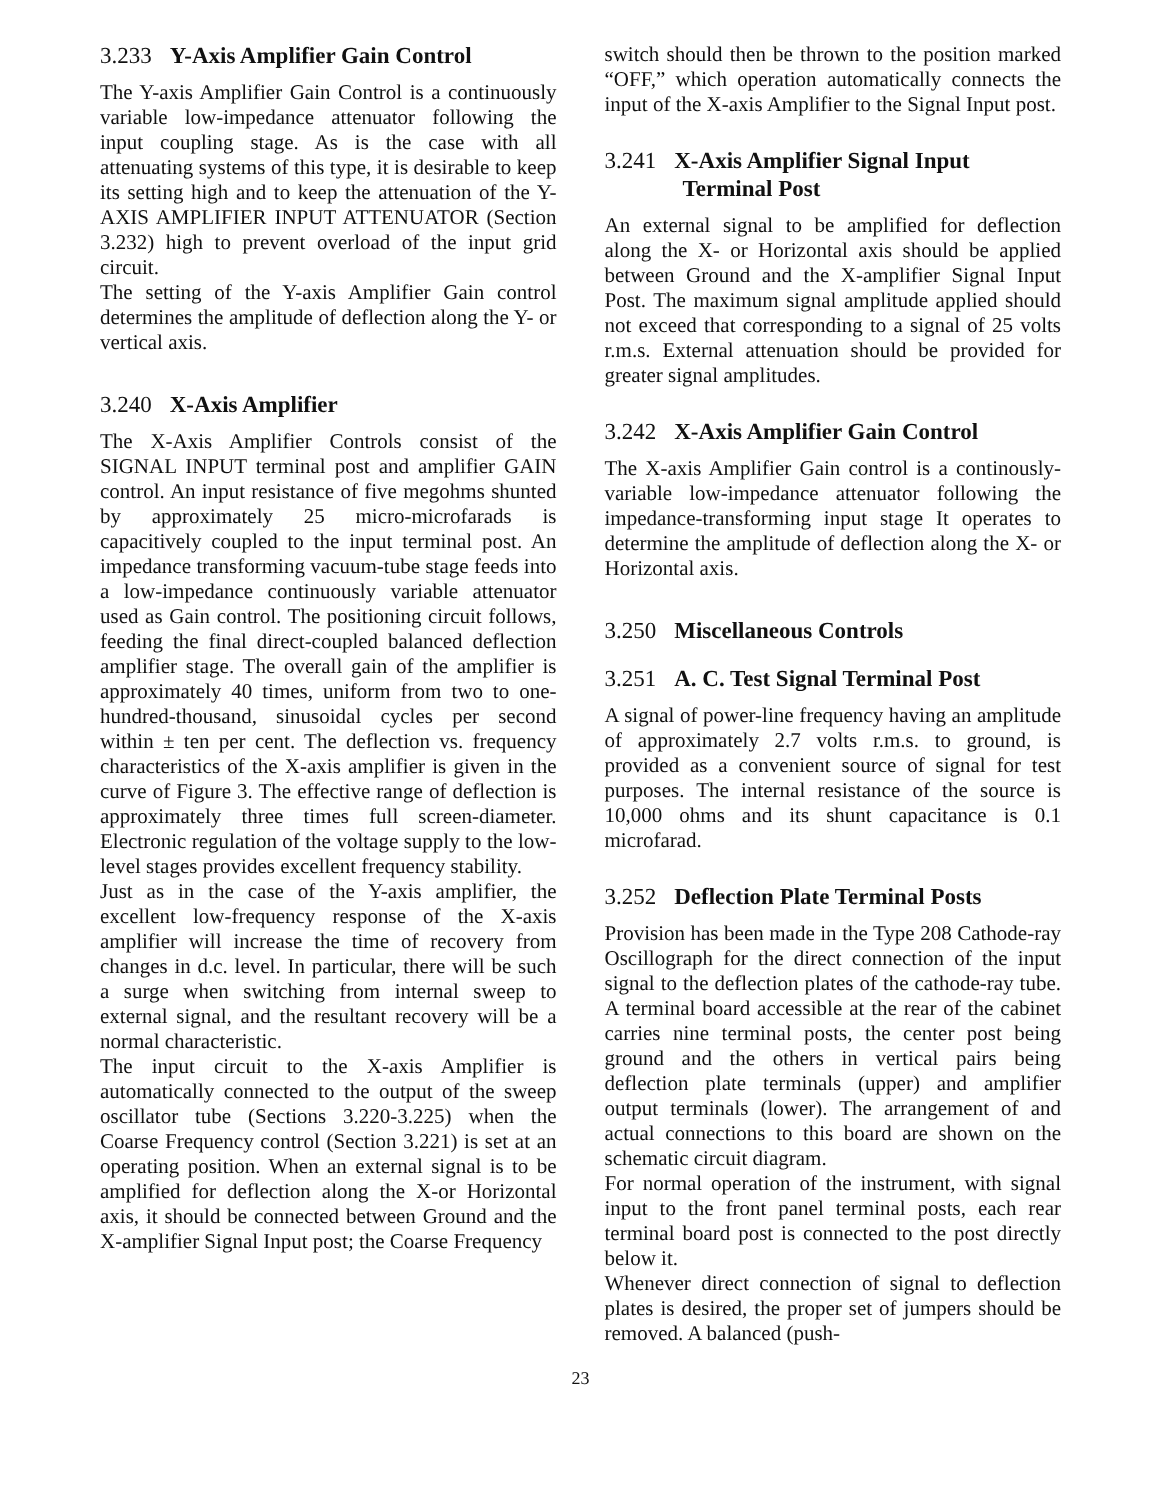3.233 Y-Axis Amplifier Gain Control
The Y-axis Amplifier Gain Control is a continuously variable low-impedance attenuator following the input coupling stage. As is the case with all attenuating systems of this type, it is desirable to keep its setting high and to keep the attenuation of the Y-AXIS AMPLIFIER INPUT ATTENUATOR (Section 3.232) high to prevent overload of the input grid circuit.
The setting of the Y-axis Amplifier Gain control determines the amplitude of deflection along the Y- or vertical axis.
3.240 X-Axis Amplifier
The X-Axis Amplifier Controls consist of the SIGNAL INPUT terminal post and amplifier GAIN control. An input resistance of five megohms shunted by approximately 25 micro-microfarads is capacitively coupled to the input terminal post. An impedance transforming vacuum-tube stage feeds into a low-impedance continuously variable attenuator used as Gain control. The positioning circuit follows, feeding the final direct-coupled balanced deflection amplifier stage. The overall gain of the amplifier is approximately 40 times, uniform from two to one-hundred-thousand, sinusoidal cycles per second within ± ten per cent. The deflection vs. frequency characteristics of the X-axis amplifier is given in the curve of Figure 3. The effective range of deflection is approximately three times full screen-diameter. Electronic regulation of the voltage supply to the low-level stages provides excellent frequency stability.
Just as in the case of the Y-axis amplifier, the excellent low-frequency response of the X-axis amplifier will increase the time of recovery from changes in d.c. level. In particular, there will be such a surge when switching from internal sweep to external signal, and the resultant recovery will be a normal characteristic.
The input circuit to the X-axis Amplifier is automatically connected to the output of the sweep oscillator tube (Sections 3.220-3.225) when the Coarse Frequency control (Section 3.221) is set at an operating position. When an external signal is to be amplified for deflection along the X-or Horizontal axis, it should be connected between Ground and the X-amplifier Signal Input post; the Coarse Frequency
switch should then be thrown to the position marked “OFF,” which operation automatically connects the input of the X-axis Amplifier to the Signal Input post.
3.241 X-Axis Amplifier Signal Input
Terminal Post
An external signal to be amplified for deflection along the X- or Horizontal axis should be applied between Ground and the X-amplifier Signal Input Post. The maximum signal amplitude applied should not exceed that corresponding to a signal of 25 volts r.m.s. External attenuation should be provided for greater signal amplitudes.
3.242 X-Axis Amplifier Gain Control
The X-axis Amplifier Gain control is a continously-variable low-impedance attenuator following the impedance-transforming input stage It operates to determine the amplitude of deflection along the X- or Horizontal axis.
3.250 Miscellaneous Controls
3.251 A. C. Test Signal Terminal Post
A signal of power-line frequency having an amplitude of approximately 2.7 volts r.m.s. to ground, is provided as a convenient source of signal for test purposes. The internal resistance of the source is 10,000 ohms and its shunt capacitance is 0.1 microfarad.
3.252 Deflection Plate Terminal Posts
Provision has been made in the Type 208 Cathode-ray Oscillograph for the direct connection of the input signal to the deflection plates of the cathode-ray tube. A terminal board accessible at the rear of the cabinet carries nine terminal posts, the center post being ground and the others in vertical pairs being deflection plate terminals (upper) and amplifier output terminals (lower). The arrangement of and actual connections to this board are shown on the schematic circuit diagram.
For normal operation of the instrument, with signal input to the front panel terminal posts, each rear terminal board post is connected to the post directly below it.
Whenever direct connection of signal to deflection plates is desired, the proper set of jumpers should be removed. A balanced (push-
23